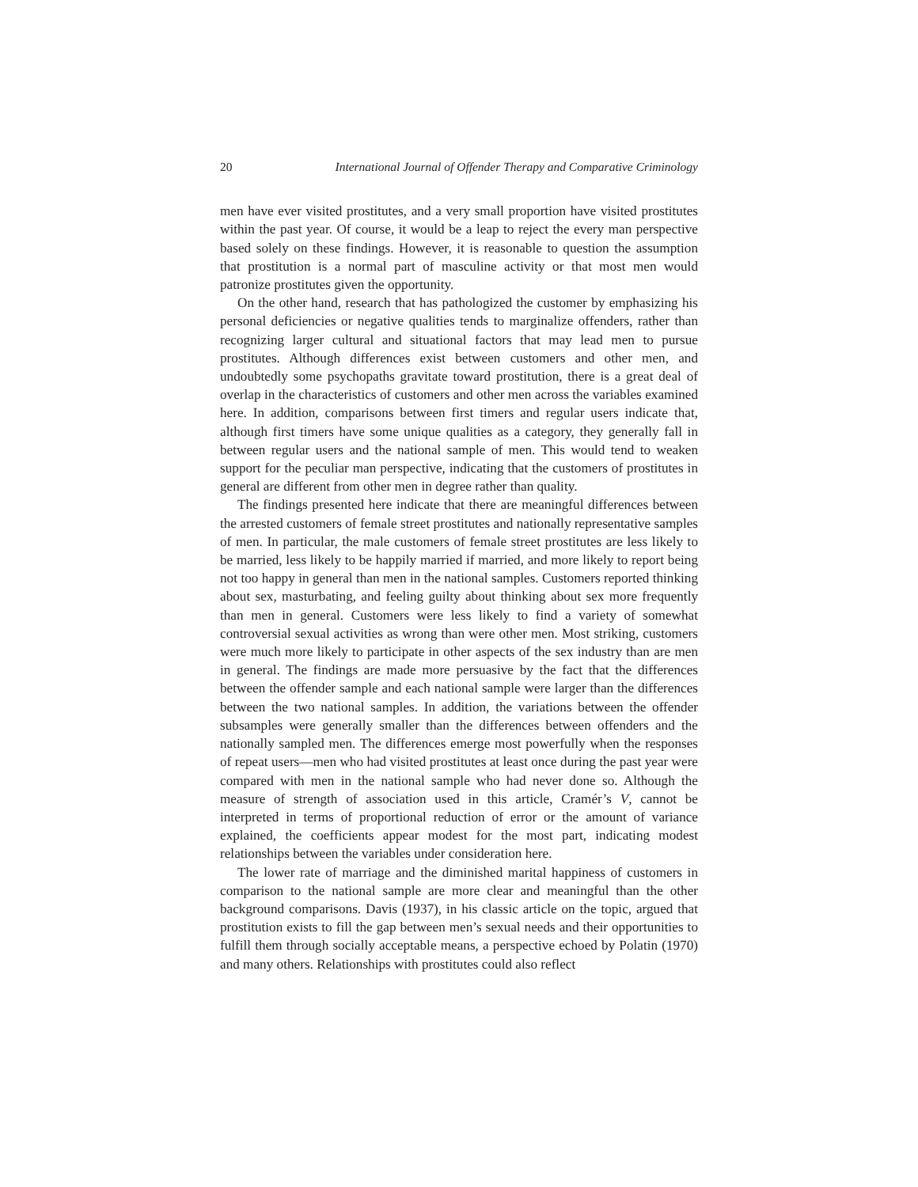20 International Journal of Offender Therapy and Comparative Criminology
men have ever visited prostitutes, and a very small proportion have visited prostitutes within the past year. Of course, it would be a leap to reject the every man perspective based solely on these findings. However, it is reasonable to question the assumption that prostitution is a normal part of masculine activity or that most men would patronize prostitutes given the opportunity.
On the other hand, research that has pathologized the customer by emphasizing his personal deficiencies or negative qualities tends to marginalize offenders, rather than recognizing larger cultural and situational factors that may lead men to pursue prostitutes. Although differences exist between customers and other men, and undoubtedly some psychopaths gravitate toward prostitution, there is a great deal of overlap in the characteristics of customers and other men across the variables examined here. In addition, comparisons between first timers and regular users indicate that, although first timers have some unique qualities as a category, they generally fall in between regular users and the national sample of men. This would tend to weaken support for the peculiar man perspective, indicating that the customers of prostitutes in general are different from other men in degree rather than quality.
The findings presented here indicate that there are meaningful differences between the arrested customers of female street prostitutes and nationally representative samples of men. In particular, the male customers of female street prostitutes are less likely to be married, less likely to be happily married if married, and more likely to report being not too happy in general than men in the national samples. Customers reported thinking about sex, masturbating, and feeling guilty about thinking about sex more frequently than men in general. Customers were less likely to find a variety of somewhat controversial sexual activities as wrong than were other men. Most striking, customers were much more likely to participate in other aspects of the sex industry than are men in general. The findings are made more persuasive by the fact that the differences between the offender sample and each national sample were larger than the differences between the two national samples. In addition, the variations between the offender subsamples were generally smaller than the differences between offenders and the nationally sampled men. The differences emerge most powerfully when the responses of repeat users—men who had visited prostitutes at least once during the past year were compared with men in the national sample who had never done so. Although the measure of strength of association used in this article, Cramér’s V, cannot be interpreted in terms of proportional reduction of error or the amount of variance explained, the coefficients appear modest for the most part, indicating modest relationships between the variables under consideration here.
The lower rate of marriage and the diminished marital happiness of customers in comparison to the national sample are more clear and meaningful than the other background comparisons. Davis (1937), in his classic article on the topic, argued that prostitution exists to fill the gap between men’s sexual needs and their opportunities to fulfill them through socially acceptable means, a perspective echoed by Polatin (1970) and many others. Relationships with prostitutes could also reflect